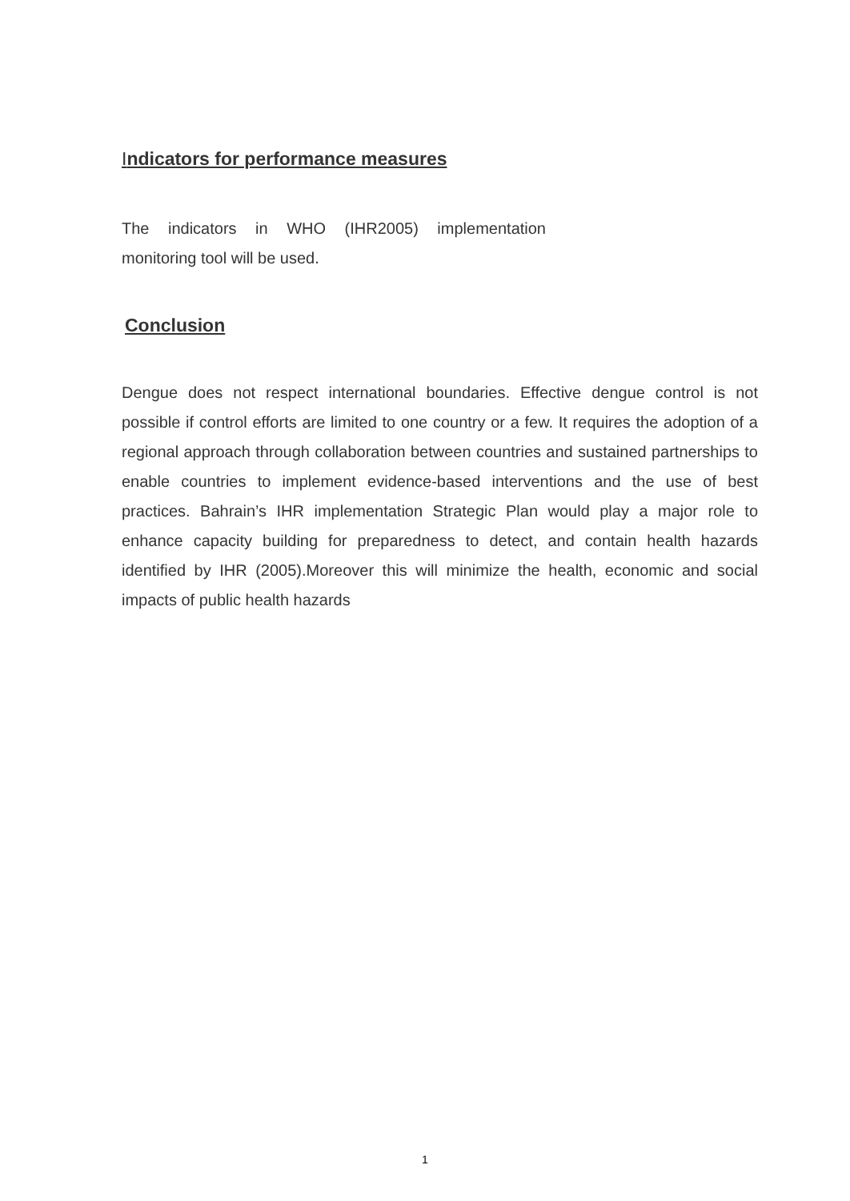Indicators for performance measures
The indicators in WHO (IHR2005) implementation monitoring tool will be used.
Conclusion
Dengue does not respect international boundaries. Effective dengue control is not possible if control efforts are limited to one country or a few. It requires the adoption of a regional approach through collaboration between countries and sustained partnerships to enable countries to implement evidence-based interventions and the use of best practices. Bahrain’s IHR implementation Strategic Plan would play a major role to enhance capacity building for preparedness to detect, and contain health hazards identified by IHR (2005).Moreover this will minimize the health, economic and social impacts of public health hazards
1